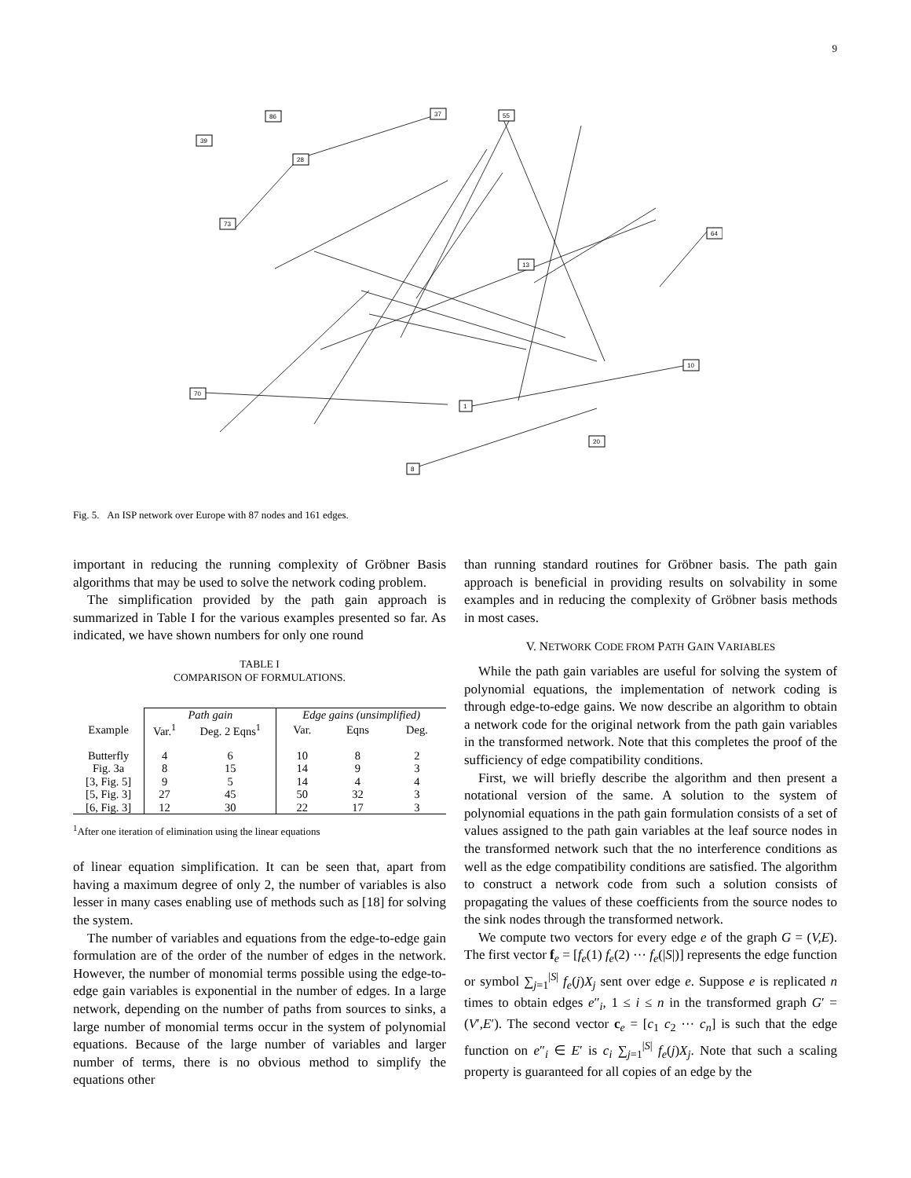9
86
39
37
55
28
73
13
10
70
8
20
1
64
Fig. 5. An ISP network over Europe with 87 nodes and 161 edges.
important in reducing the running complexity of Gröbner Basis algorithms that may be used to solve the network coding problem.
The simplification provided by the path gain approach is summarized in Table I for the various examples presented so far. As indicated, we have shown numbers for only one round
TABLE I
COMPARISON OF FORMULATIONS.
| | Path gain | | Edge gains (unsimplified) | | |
| --- | --- | --- | --- | --- | --- |
| Example | Var.<sup>1</sup> | Deg. 2 Eqns<sup>1</sup> | Var. | Eqns | Deg. |
| Butterfly | 4 | 6 | 10 | 8 | 2 |
| Fig. 3a | 8 | 15 | 14 | 9 | 3 |
| [3, Fig. 5] | 9 | 5 | 14 | 4 | 4 |
| [5, Fig. 3] | 27 | 45 | 50 | 32 | 3 |
| [6, Fig. 3] | 12 | 30 | 22 | 17 | 3 |
<sup>1</sup> After one iteration of elimination using the linear equations
of linear equation simplification. It can be seen that, apart from having a maximum degree of only 2, the number of variables is also lesser in many cases enabling use of methods such as [18] for solving the system.
The number of variables and equations from the edge-to-edge gain formulation are of the order of the number of edges in the network. However, the number of monomial terms possible using the edge-to-edge gain variables is exponential in the number of edges. In a large network, depending on the number of paths from sources to sinks, a large number of monomial terms occur in the system of polynomial equations. Because of the large number of variables and larger number of terms, there is no obvious method to simplify the equations other
than running standard routines for Gröbner basis. The path gain approach is beneficial in providing results on solvability in some examples and in reducing the complexity of Gröbner basis methods in most cases.
V. NETWORK CODE FROM PATH GAIN VARIABLES
While the path gain variables are useful for solving the system of polynomial equations, the implementation of network coding is through edge-to-edge gains. We now describe an algorithm to obtain a network code for the original network from the path gain variables in the transformed network. Note that this completes the proof of the sufficiency of edge compatibility conditions.
First, we will briefly describe the algorithm and then present a notational version of the same. A solution to the system of polynomial equations in the path gain formulation consists of a set of values assigned to the path gain variables at the leaf source nodes in the transformed network such that the no interference conditions as well as the edge compatibility conditions are satisfied. The algorithm to construct a network code from such a solution consists of propagating the values of these coefficients from the source nodes to the sink nodes through the transformed network.
We compute two vectors for every edge e of the graph G = (V,E). The first vector f<sub>e</sub> = [f<sub>e</sub>(1) f<sub>e</sub>(2) ⋯ f<sub>e</sub>(|S|)] represents the edge function or symbol ∑<sub>j=1</sub><sup>|S|</sup> f<sub>e</sub>(j)X<sub>j</sub> sent over edge e. Suppose e is replicated n times to obtain edges e″<sub>i</sub>, 1 ≤ i ≤ n in the transformed graph G′ = (V′,E′). The second vector c<sub>e</sub> = [c<sub>1</sub> c<sub>2</sub> ⋯ c<sub>n</sub>] is such that the edge function on e″<sub>i</sub> ∈ E′ is c<sub>i</sub> ∑<sub>j=1</sub><sup>|S|</sup> f<sub>e</sub>(j)X<sub>j</sub>. Note that such a scaling property is guaranteed for all copies of an edge by the